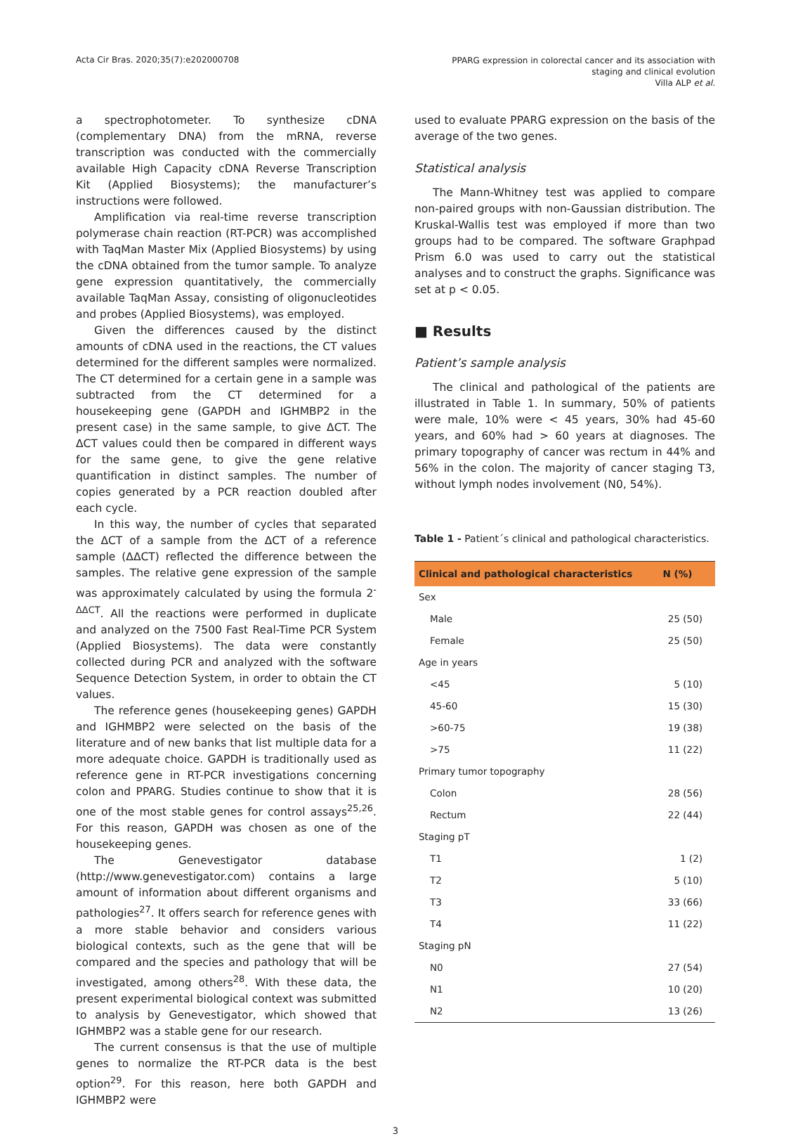Acta Cir Bras. 2020;35(7):e202000708
PPARG expression in colorectal cancer and its association with
staging and clinical evolution
Villa ALP et al.
a spectrophotometer. To synthesize cDNA (complementary DNA) from the mRNA, reverse transcription was conducted with the commercially available High Capacity cDNA Reverse Transcription Kit (Applied Biosystems); the manufacturer’s instructions were followed.
Amplification via real-time reverse transcription polymerase chain reaction (RT-PCR) was accomplished with TaqMan Master Mix (Applied Biosystems) by using the cDNA obtained from the tumor sample. To analyze gene expression quantitatively, the commercially available TaqMan Assay, consisting of oligonucleotides and probes (Applied Biosystems), was employed.
Given the differences caused by the distinct amounts of cDNA used in the reactions, the CT values determined for the different samples were normalized. The CT determined for a certain gene in a sample was subtracted from the CT determined for a housekeeping gene (GAPDH and IGHMBP2 in the present case) in the same sample, to give ΔCT. The ΔCT values could then be compared in different ways for the same gene, to give the gene relative quantification in distinct samples. The number of copies generated by a PCR reaction doubled after each cycle.
In this way, the number of cycles that separated the ΔCT of a sample from the ΔCT of a reference sample (ΔΔCT) reflected the difference between the samples. The relative gene expression of the sample was approximately calculated by using the formula 2<sup>-ΔΔCT</sup>. All the reactions were performed in duplicate and analyzed on the 7500 Fast Real-Time PCR System (Applied Biosystems). The data were constantly collected during PCR and analyzed with the software Sequence Detection System, in order to obtain the CT values.
The reference genes (housekeeping genes) GAPDH and IGHMBP2 were selected on the basis of the literature and of new banks that list multiple data for a more adequate choice. GAPDH is traditionally used as reference gene in RT-PCR investigations concerning colon and PPARG. Studies continue to show that it is one of the most stable genes for control assays<sup>25,26</sup>. For this reason, GAPDH was chosen as one of the housekeeping genes.
The Genevestigator database (http://www.genevestigator.com) contains a large amount of information about different organisms and pathologies<sup>27</sup>. It offers search for reference genes with a more stable behavior and considers various biological contexts, such as the gene that will be compared and the species and pathology that will be investigated, among others<sup>28</sup>. With these data, the present experimental biological context was submitted to analysis by Genevestigator, which showed that IGHMBP2 was a stable gene for our research.
The current consensus is that the use of multiple genes to normalize the RT-PCR data is the best option<sup>29</sup>. For this reason, here both GAPDH and IGHMBP2 were
used to evaluate PPARG expression on the basis of the average of the two genes.
Statistical analysis
The Mann-Whitney test was applied to compare non-paired groups with non-Gaussian distribution. The Kruskal-Wallis test was employed if more than two groups had to be compared. The software Graphpad Prism 6.0 was used to carry out the statistical analyses and to construct the graphs. Significance was set at p < 0.05.
■ Results
Patient’s sample analysis
The clinical and pathological of the patients are illustrated in Table 1. In summary, 50% of patients were male, 10% were < 45 years, 30% had 45-60 years, and 60% had > 60 years at diagnoses. The primary topography of cancer was rectum in 44% and 56% in the colon. The majority of cancer staging T3, without lymph nodes involvement (N0, 54%).
Table 1 - Patient´s clinical and pathological characteristics.
| Clinical and pathological characteristics | N (%) |
| --- | --- |
| Sex | |
| Male | 25 (50) |
| Female | 25 (50) |
| Age in years | |
| <45 | 5 (10) |
| 45-60 | 15 (30) |
| >60-75 | 19 (38) |
| >75 | 11 (22) |
| Primary tumor topography | |
| Colon | 28 (56) |
| Rectum | 22 (44) |
| Staging pT | |
| T1 | 1 (2) |
| T2 | 5 (10) |
| T3 | 33 (66) |
| T4 | 11 (22) |
| Staging pN | |
| N0 | 27 (54) |
| N1 | 10 (20) |
| N2 | 13 (26) |
3